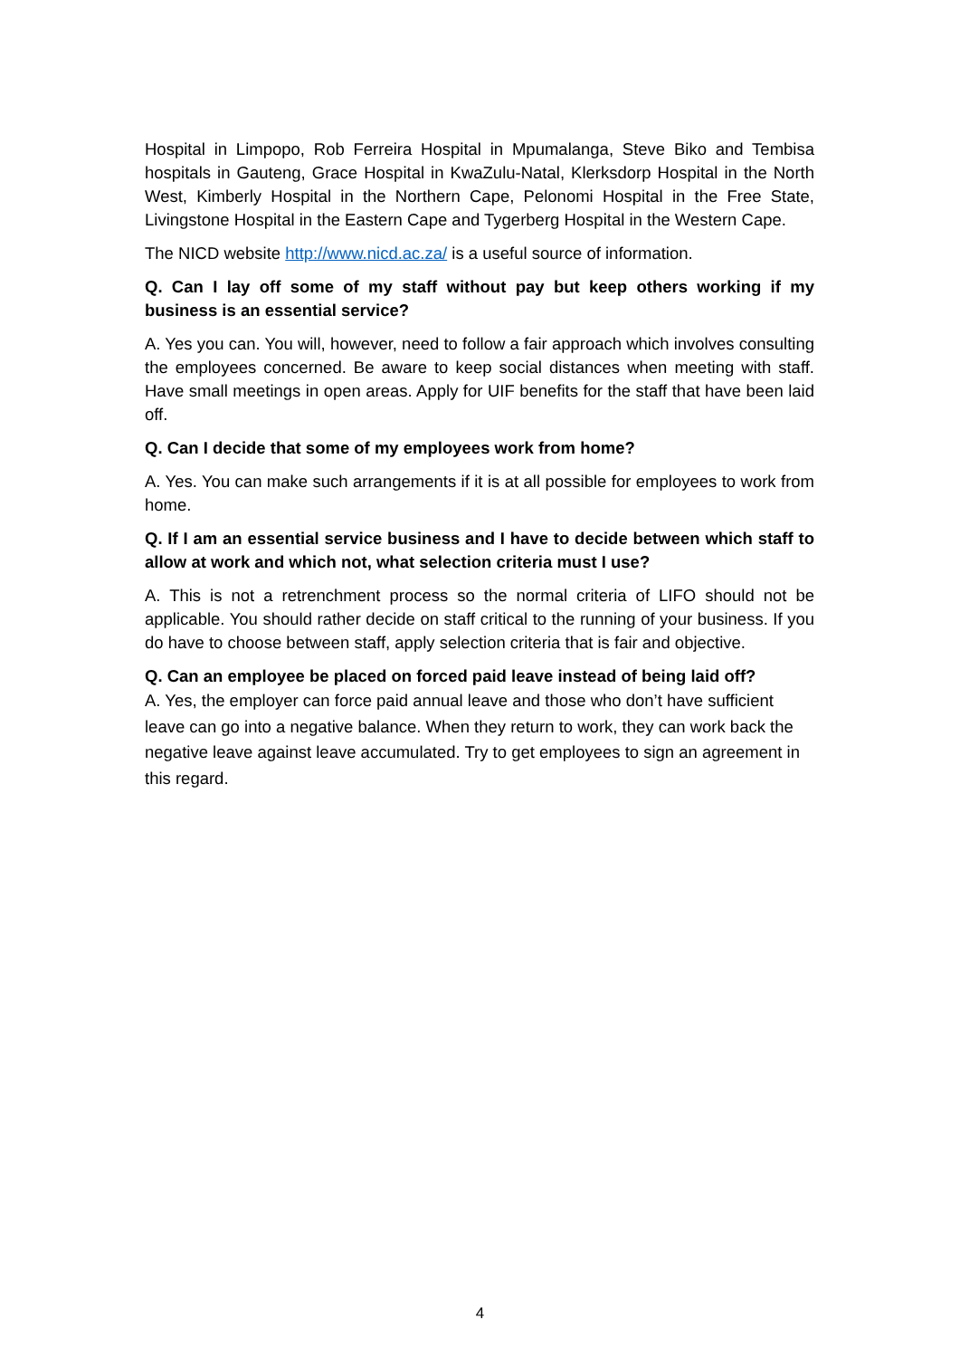Hospital in Limpopo, Rob Ferreira Hospital in Mpumalanga, Steve Biko and Tembisa hospitals in Gauteng, Grace Hospital in KwaZulu-Natal, Klerksdorp Hospital in the North West, Kimberly Hospital in the Northern Cape, Pelonomi Hospital in the Free State, Livingstone Hospital in the Eastern Cape and Tygerberg Hospital in the Western Cape.
The NICD website http://www.nicd.ac.za/ is a useful source of information.
Q. Can I lay off some of my staff without pay but keep others working if my business is an essential service?
A. Yes you can. You will, however, need to follow a fair approach which involves consulting the employees concerned. Be aware to keep social distances when meeting with staff. Have small meetings in open areas. Apply for UIF benefits for the staff that have been laid off.
Q. Can I decide that some of my employees work from home?
A. Yes. You can make such arrangements if it is at all possible for employees to work from home.
Q. If I am an essential service business and I have to decide between which staff to allow at work and which not, what selection criteria must I use?
A. This is not a retrenchment process so the normal criteria of LIFO should not be applicable. You should rather decide on staff critical to the running of your business. If you do have to choose between staff, apply selection criteria that is fair and objective.
Q. Can an employee be placed on forced paid leave instead of being laid off?
A. Yes, the employer can force paid annual leave and those who don’t have sufficient leave can go into a negative balance. When they return to work, they can work back the negative leave against leave accumulated. Try to get employees to sign an agreement in this regard.
4